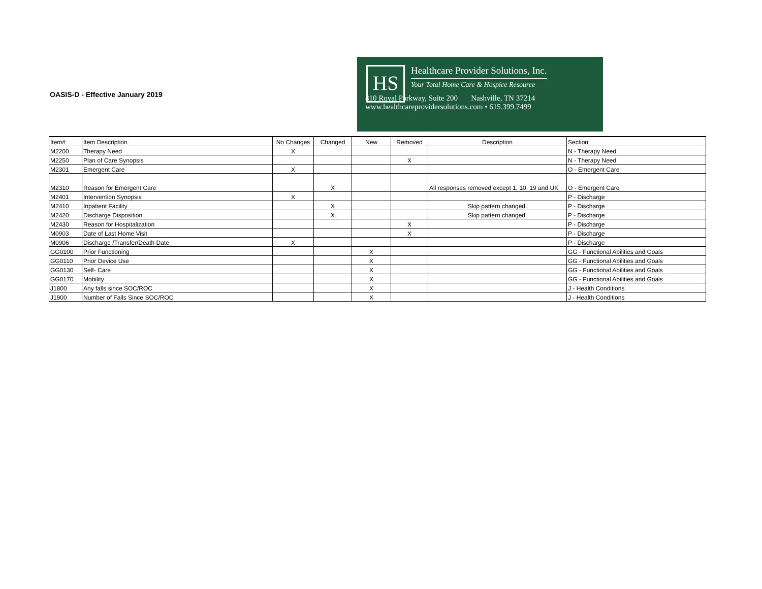OASIS-D - Effective January 2019
HS
Healthcare Provider Solutions, Inc.
Your Total Home Care & Hospice Resource
810 Royal Parkway, Suite 200 Nashville, TN 37214
www.healthcareprovidersolutions.com • 615.399.7499
| Item# | Item Description | No Changes | Changed | New | Removed | Description | Section |
| M2200 | Therapy Need | X | | | | | N - Therapy Need |
| M2250 | Plan of Care Synopsis | | | | X | | N - Therapy Need |
| M2301 | Emergent Care | X | | | | | O - Emergent Care |
| M2310 | Reason for Emergent Care | | X | | | All responses removed except 1, 10, 19 and UK | O - Emergent Care |
| M2401 | Intervention Synopsis | X | | | | | P - Discharge |
| M2410 | Inpatient Facility | | X | | | Skip pattern changed. | P - Discharge |
| M2420 | Discharge Disposition | | X | | | Skip pattern changed. | P - Discharge |
| M2430 | Reason for Hospitalization | | | | X | | P - Discharge |
| M0903 | Date of Last Home Visit | | | | X | | P - Discharge |
| M0906 | Discharge /Transfer/Death Date | X | | | | | P - Discharge |
| GG0100 | Prior Functioning | | | X | | | GG - Functional Abilities and Goals |
| GG0110 | Prior Device Use | | | X | | | GG - Functional Abilities and Goals |
| GG0130 | Self- Care | | | X | | | GG - Functional Abilities and Goals |
| GG0170 | Mobility | | | X | | | GG - Functional Abilities and Goals |
| J1800 | Any falls since SOC/ROC | | | X | | | J - Health Conditions |
| J1900 | Number of Falls Since SOC/ROC | | | X | | | J - Health Conditions |